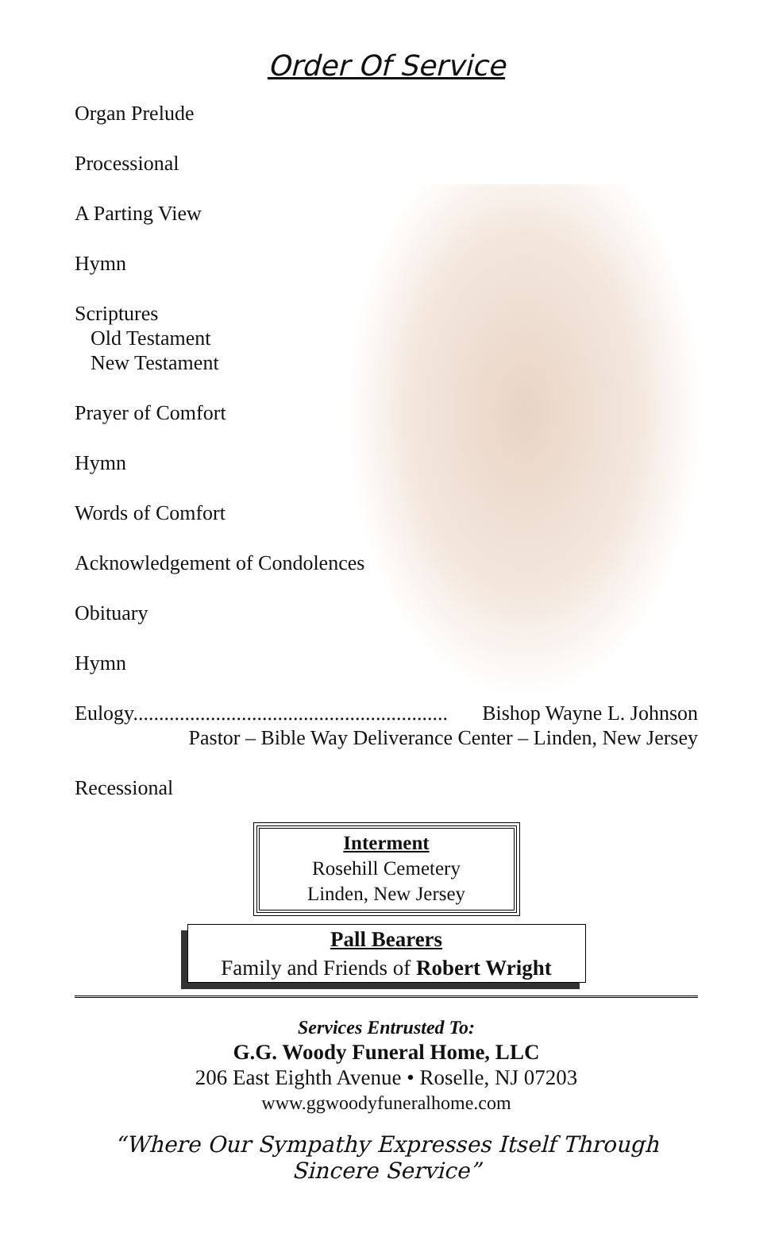Order Of Service
Organ Prelude
Processional
A Parting View
Hymn
Scriptures
Old Testament
New Testament
Prayer of Comfort
Hymn
Words of Comfort
Acknowledgement of Condolences
Obituary
Hymn
Eulogy............................................................. Bishop Wayne L. Johnson
Pastor – Bible Way Deliverance Center – Linden, New Jersey
Recessional
Interment
Rosehill Cemetery
Linden, New Jersey
Pall Bearers
Family and Friends of Robert Wright
Services Entrusted To:
G.G. Woody Funeral Home, LLC
206 East Eighth Avenue • Roselle, NJ 07203
www.ggwoodyfuneralhome.com
“Where Our Sympathy Expresses Itself Through Sincere Service”